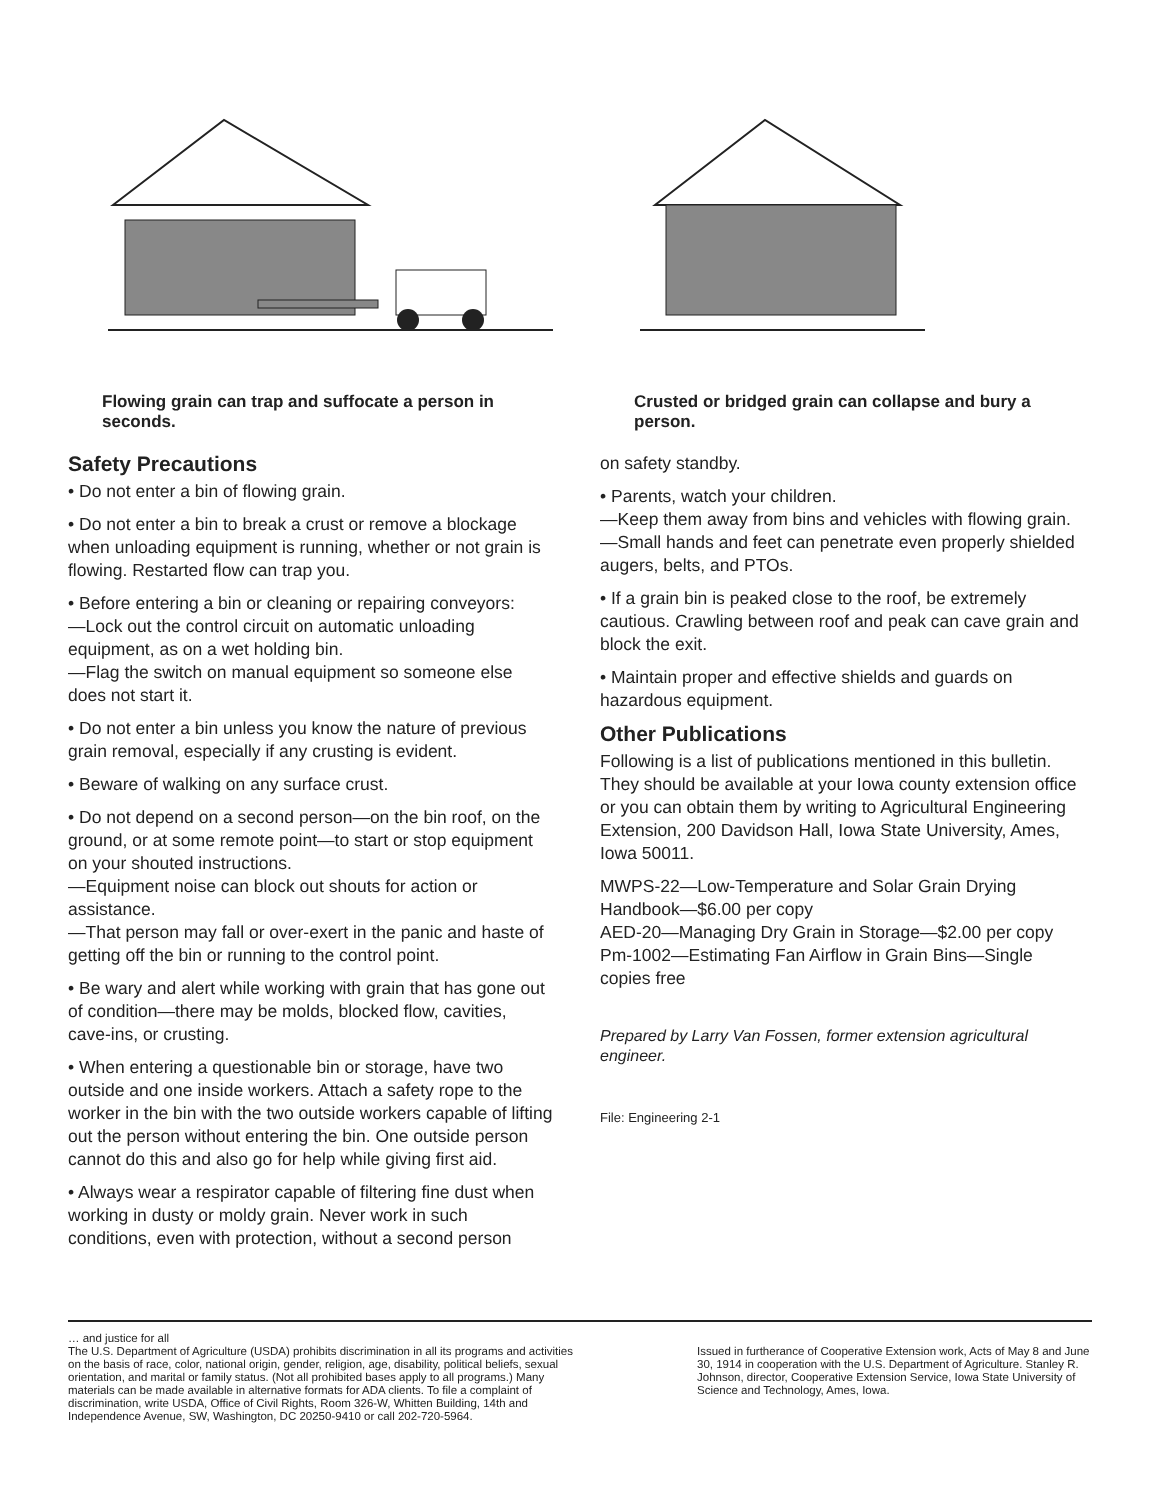Flowing grain can trap and suffocate a person in seconds.
Safety Precautions
• Do not enter a bin of flowing grain.
• Do not enter a bin to break a crust or remove a blockage when unloading equipment is running, whether or not grain is flowing. Restarted flow can trap you.
• Before entering a bin or cleaning or repairing conveyors:
—Lock out the control circuit on automatic unloading equipment, as on a wet holding bin.
—Flag the switch on manual equipment so someone else does not start it.
• Do not enter a bin unless you know the nature of previous grain removal, especially if any crusting is evident.
• Beware of walking on any surface crust.
• Do not depend on a second person—on the bin roof, on the ground, or at some remote point—to start or stop equipment on your shouted instructions.
—Equipment noise can block out shouts for action or assistance.
—That person may fall or over-exert in the panic and haste of getting off the bin or running to the control point.
• Be wary and alert while working with grain that has gone out of condition—there may be molds, blocked flow, cavities, cave-ins, or crusting.
• When entering a questionable bin or storage, have two outside and one inside workers. Attach a safety rope to the worker in the bin with the two outside workers capable of lifting out the person without entering the bin. One outside person cannot do this and also go for help while giving first aid.
• Always wear a respirator capable of filtering fine dust when working in dusty or moldy grain. Never work in such conditions, even with protection, without a second person
Crusted or bridged grain can collapse and bury a person.
on safety standby.
• Parents, watch your children.
—Keep them away from bins and vehicles with flowing grain.
—Small hands and feet can penetrate even properly shielded augers, belts, and PTOs.
• If a grain bin is peaked close to the roof, be extremely cautious. Crawling between roof and peak can cave grain and block the exit.
• Maintain proper and effective shields and guards on hazardous equipment.
Other Publications
Following is a list of publications mentioned in this bulletin. They should be available at your Iowa county extension office or you can obtain them by writing to Agricultural Engineering Extension, 200 Davidson Hall, Iowa State University, Ames, Iowa 50011.
MWPS-22—Low-Temperature and Solar Grain Drying Handbook—$6.00 per copy
AED-20—Managing Dry Grain in Storage—$2.00 per copy
Pm-1002—Estimating Fan Airflow in Grain Bins—Single copies free
Prepared by Larry Van Fossen, former extension agricultural engineer.
File: Engineering 2-1
… and justice for all
The U.S. Department of Agriculture (USDA) prohibits discrimination in all its programs and activities on the basis of race, color, national origin, gender, religion, age, disability, political beliefs, sexual orientation, and marital or family status. (Not all prohibited bases apply to all programs.) Many materials can be made available in alternative formats for ADA clients. To file a complaint of discrimination, write USDA, Office of Civil Rights, Room 326-W, Whitten Building, 14th and Independence Avenue, SW, Washington, DC 20250-9410 or call 202-720-5964.
Issued in furtherance of Cooperative Extension work, Acts of May 8 and June 30, 1914 in cooperation with the U.S. Department of Agriculture. Stanley R. Johnson, director, Cooperative Extension Service, Iowa State University of Science and Technology, Ames, Iowa.